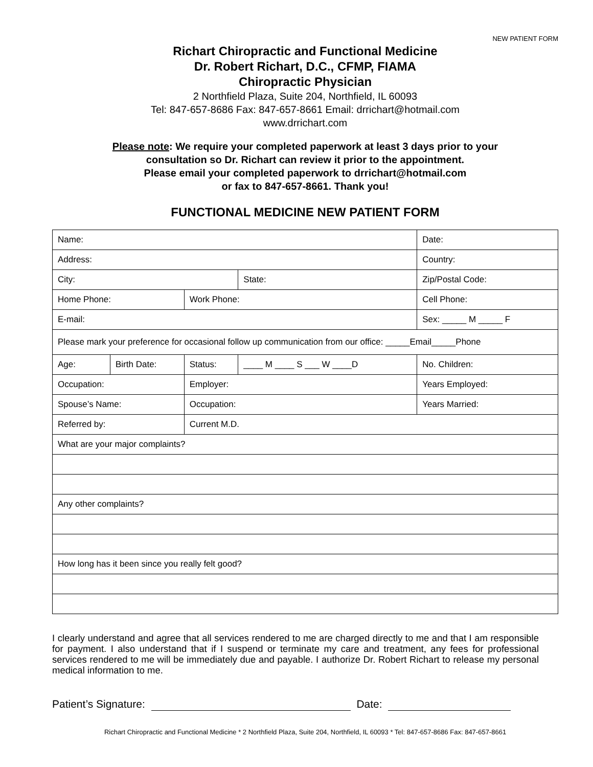NEW PATIENT FORM
Richart Chiropractic and Functional Medicine
Dr. Robert Richart, D.C., CFMP, FIAMA
Chiropractic Physician
2 Northfield Plaza, Suite 204, Northfield, IL 60093
Tel: 847-657-8686 Fax: 847-657-8661 Email: drrichart@hotmail.com
www.drrichart.com
Please note: We require your completed paperwork at least 3 days prior to your
consultation so Dr. Richart can review it prior to the appointment.
Please email your completed paperwork to drrichart@hotmail.com
or fax to 847-657-8661. Thank you!
FUNCTIONAL MEDICINE NEW PATIENT FORM
| Name: | | | | | Date: | |
| Address: | | | | | Country: | |
| City: | | | | State: | Zip/Postal Code: | |
| Home Phone: | | Work Phone: | | | Cell Phone: | |
| E-mail: | | | | | Sex: _____ M _____ F | |
| Please mark your preference for occasional follow up communication from our office: _____Email_____Phone | | | | | | |
| Age: | Birth Date: | Status: | ____ M ____ S ___ W ____D | | | No. Children: |
| Occupation: | | Employer: | | | | Years Employed: |
| Spouse’s Name: | | Occupation: | | | | Years Married: |
| Referred by: | | Current M.D. | | | | |
| What are your major complaints? | | | | | | |
| Any other complaints? | | | | | | |
| How long has it been since you really felt good? | | | | | | |
I clearly understand and agree that all services rendered to me are charged directly to me and that I am responsible for payment. I also understand that if I suspend or terminate my care and treatment, any fees for professional services rendered to me will be immediately due and payable. I authorize Dr. Robert Richart to release my personal medical information to me.
Patient’s Signature: Date:
Richart Chiropractic and Functional Medicine * 2 Northfield Plaza, Suite 204, Northfield, IL 60093 * Tel: 847-657-8686 Fax: 847-657-8661